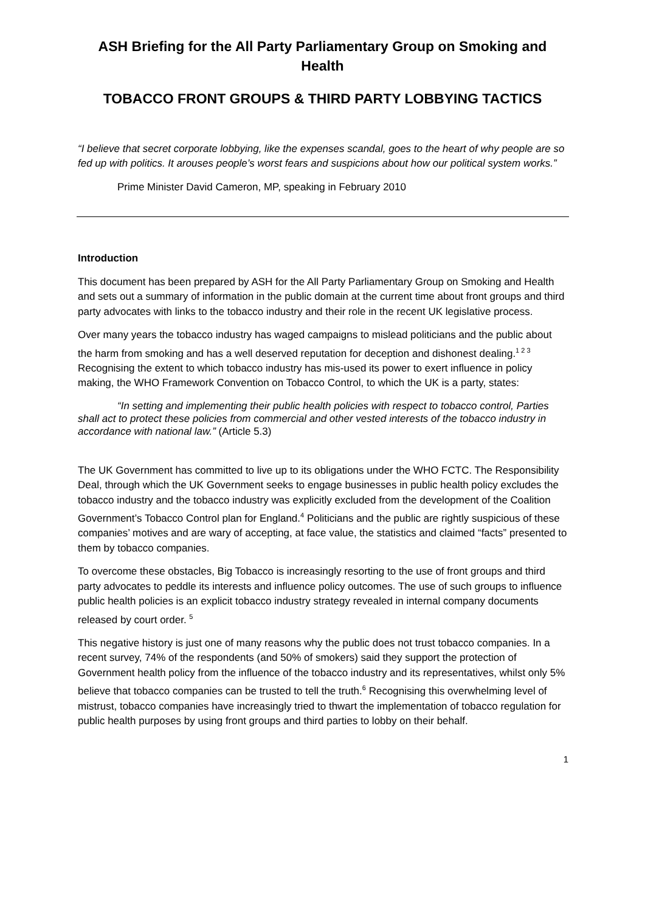ASH Briefing for the All Party Parliamentary Group on Smoking and Health
TOBACCO FRONT GROUPS & THIRD PARTY LOBBYING TACTICS
“I believe that secret corporate lobbying, like the expenses scandal, goes to the heart of why people are so fed up with politics. It arouses people’s worst fears and suspicions about how our political system works.”
Prime Minister David Cameron, MP, speaking in February 2010
Introduction
This document has been prepared by ASH for the All Party Parliamentary Group on Smoking and Health and sets out a summary of information in the public domain at the current time about front groups and third party advocates with links to the tobacco industry and their role in the recent UK legislative process.
Over many years the tobacco industry has waged campaigns to mislead politicians and the public about the harm from smoking and has a well deserved reputation for deception and dishonest dealing.<sup>1 2 3</sup> Recognising the extent to which tobacco industry has mis-used its power to exert influence in policy making, the WHO Framework Convention on Tobacco Control, to which the UK is a party, states:
“In setting and implementing their public health policies with respect to tobacco control, Parties shall act to protect these policies from commercial and other vested interests of the tobacco industry in accordance with national law.” (Article 5.3)
The UK Government has committed to live up to its obligations under the WHO FCTC. The Responsibility Deal, through which the UK Government seeks to engage businesses in public health policy excludes the tobacco industry and the tobacco industry was explicitly excluded from the development of the Coalition Government’s Tobacco Control plan for England.<sup>4</sup> Politicians and the public are rightly suspicious of these companies’ motives and are wary of accepting, at face value, the statistics and claimed “facts” presented to them by tobacco companies.
To overcome these obstacles, Big Tobacco is increasingly resorting to the use of front groups and third party advocates to peddle its interests and influence policy outcomes. The use of such groups to influence public health policies is an explicit tobacco industry strategy revealed in internal company documents released by court order. <sup>5</sup>
This negative history is just one of many reasons why the public does not trust tobacco companies. In a recent survey, 74% of the respondents (and 50% of smokers) said they support the protection of Government health policy from the influence of the tobacco industry and its representatives, whilst only 5% believe that tobacco companies can be trusted to tell the truth.<sup>6</sup> Recognising this overwhelming level of mistrust, tobacco companies have increasingly tried to thwart the implementation of tobacco regulation for public health purposes by using front groups and third parties to lobby on their behalf.
1